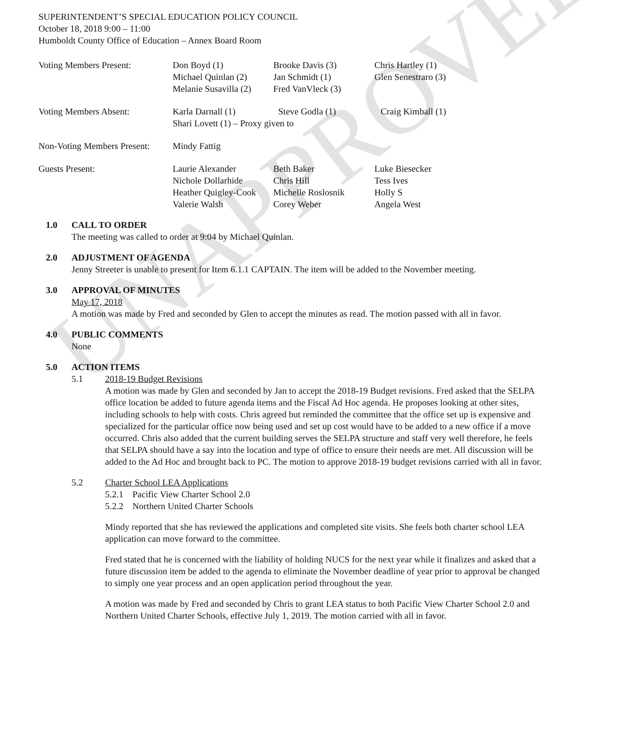UNAPPROVED
SUPERINTENDENT’S SPECIAL EDUCATION POLICY COUNCIL
October 18, 2018 9:00 – 11:00
Humboldt County Office of Education – Annex Board Room
| Voting Members Present: | Don Boyd (1) Michael Quinlan (2) Melanie Susavilla (2) | Brooke Davis (3) Jan Schmidt (1) Fred VanVleck (3) | Chris Hartley (1) Glen Senestraro (3) |
| Voting Members Absent: | Karla Darnall (1) Steve Godla (1) Craig Kimball (1) Shari Lovett (1) – Proxy given to | | |
| Non-Voting Members Present: | Mindy Fattig | | |
| Guests Present: | Laurie Alexander Nichole Dollarhide Heather Quigley-Cook Valerie Walsh | Beth Baker Chris Hill Michelle Roslosnik Corey Weber | Luke Biesecker Tess Ives Holly S Angela West |
1.0 CALL TO ORDER
The meeting was called to order at 9:04 by Michael Quinlan.
2.0 ADJUSTMENT OF AGENDA
Jenny Streeter is unable to present for Item 6.1.1 CAPTAIN. The item will be added to the November meeting.
3.0 APPROVAL OF MINUTES
May 17, 2018
A motion was made by Fred and seconded by Glen to accept the minutes as read. The motion passed with all in favor.
4.0 PUBLIC COMMENTS
None
5.0 ACTION ITEMS
5.1 2018-19 Budget Revisions
A motion was made by Glen and seconded by Jan to accept the 2018-19 Budget revisions. Fred asked that the SELPA office location be added to future agenda items and the Fiscal Ad Hoc agenda. He proposes looking at other sites, including schools to help with costs. Chris agreed but reminded the committee that the office set up is expensive and specialized for the particular office now being used and set up cost would have to be added to a new office if a move occurred. Chris also added that the current building serves the SELPA structure and staff very well therefore, he feels that SELPA should have a say into the location and type of office to ensure their needs are met. All discussion will be added to the Ad Hoc and brought back to PC. The motion to approve 2018-19 budget revisions carried with all in favor.
5.2 Charter School LEA Applications
5.2.1 Pacific View Charter School 2.0
5.2.2 Northern United Charter Schools
Mindy reported that she has reviewed the applications and completed site visits. She feels both charter school LEA application can move forward to the committee.
Fred stated that he is concerned with the liability of holding NUCS for the next year while it finalizes and asked that a future discussion item be added to the agenda to eliminate the November deadline of year prior to approval be changed to simply one year process and an open application period throughout the year.
A motion was made by Fred and seconded by Chris to grant LEA status to both Pacific View Charter School 2.0 and Northern United Charter Schools, effective July 1, 2019. The motion carried with all in favor.